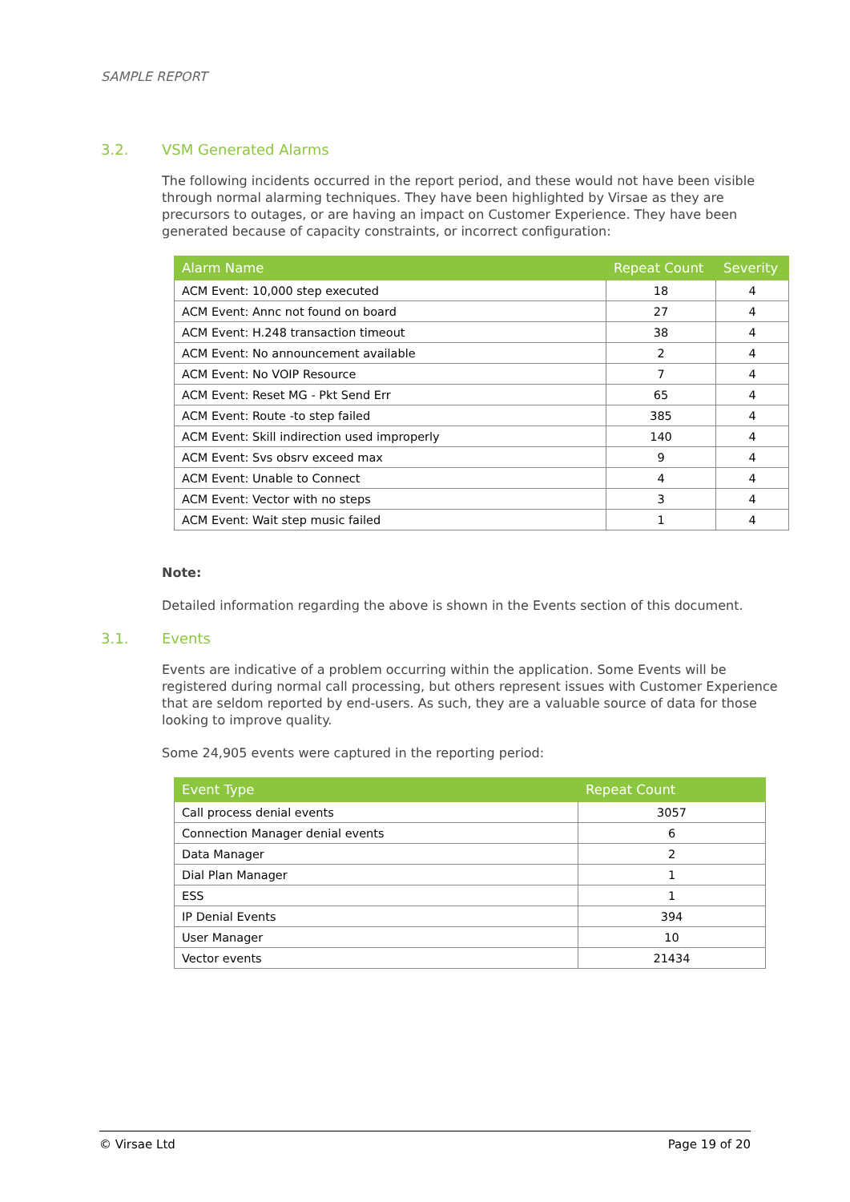SAMPLE REPORT
3.2. VSM Generated Alarms
The following incidents occurred in the report period, and these would not have been visible through normal alarming techniques. They have been highlighted by Virsae as they are precursors to outages, or are having an impact on Customer Experience. They have been generated because of capacity constraints, or incorrect configuration:
| Alarm Name | Repeat Count | Severity |
| --- | --- | --- |
| ACM Event: 10,000 step executed | 18 | 4 |
| ACM Event: Annc not found on board | 27 | 4 |
| ACM Event: H.248 transaction timeout | 38 | 4 |
| ACM Event: No announcement available | 2 | 4 |
| ACM Event: No VOIP Resource | 7 | 4 |
| ACM Event: Reset MG - Pkt Send Err | 65 | 4 |
| ACM Event: Route -to step failed | 385 | 4 |
| ACM Event: Skill indirection used improperly | 140 | 4 |
| ACM Event: Svs obsrv exceed max | 9 | 4 |
| ACM Event: Unable to Connect | 4 | 4 |
| ACM Event: Vector with no steps | 3 | 4 |
| ACM Event: Wait step music failed | 1 | 4 |
Note:
Detailed information regarding the above is shown in the Events section of this document.
3.1. Events
Events are indicative of a problem occurring within the application. Some Events will be registered during normal call processing, but others represent issues with Customer Experience that are seldom reported by end-users. As such, they are a valuable source of data for those looking to improve quality.
Some 24,905 events were captured in the reporting period:
| Event Type | Repeat Count |
| --- | --- |
| Call process denial events | 3057 |
| Connection Manager denial events | 6 |
| Data Manager | 2 |
| Dial Plan Manager | 1 |
| ESS | 1 |
| IP Denial Events | 394 |
| User Manager | 10 |
| Vector events | 21434 |
© Virsae Ltd Page 19 of 20